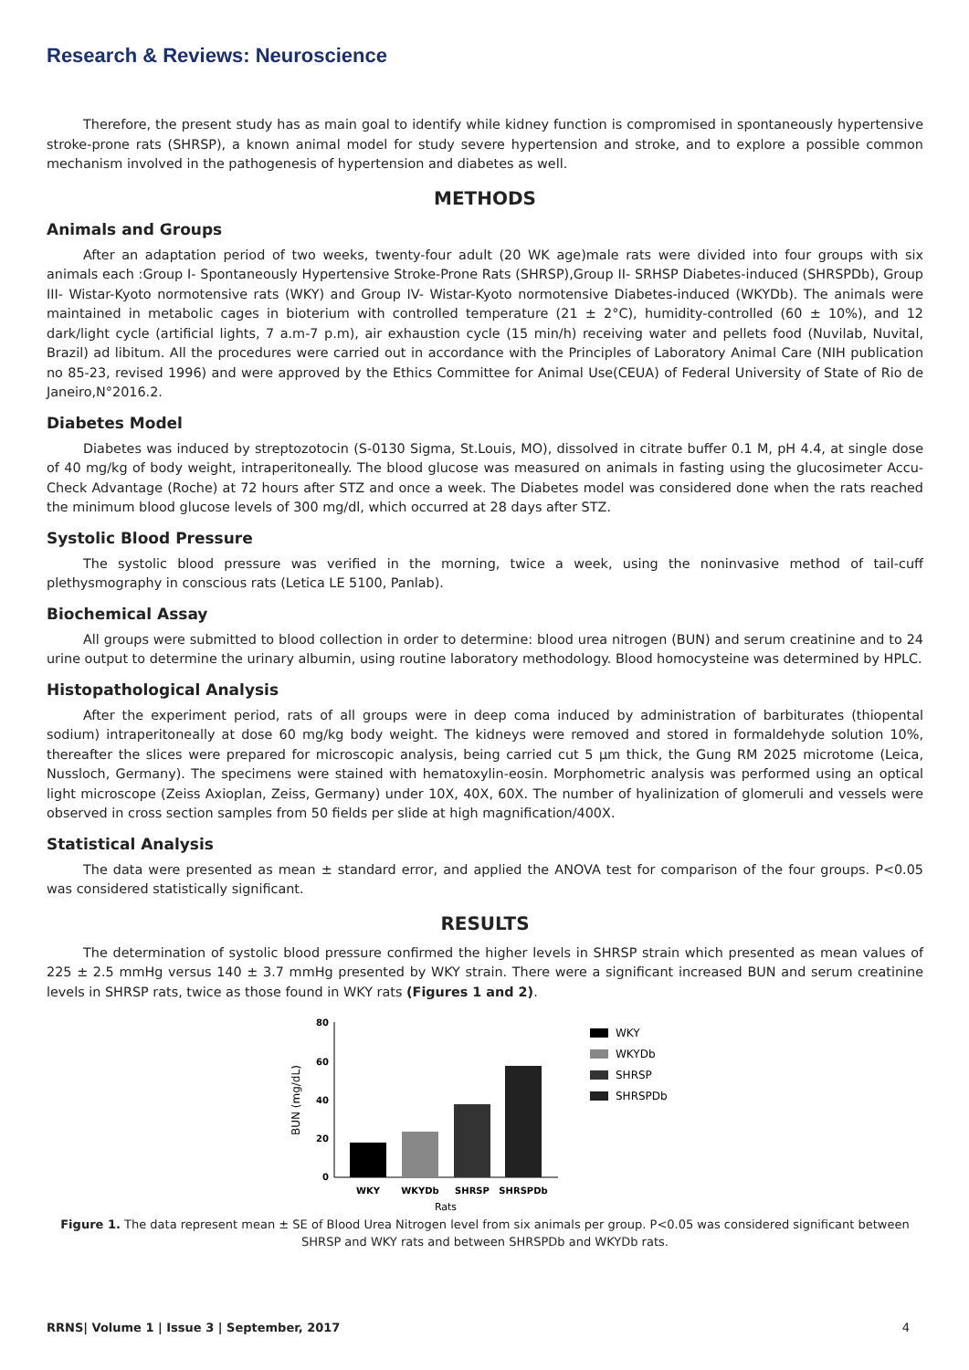Research & Reviews: Neuroscience
Therefore, the present study has as main goal to identify while kidney function is compromised in spontaneously hypertensive stroke-prone rats (SHRSP), a known animal model for study severe hypertension and stroke, and to explore a possible common mechanism involved in the pathogenesis of hypertension and diabetes as well.
METHODS
Animals and Groups
After an adaptation period of two weeks, twenty-four adult (20 WK age)male rats were divided into four groups with six animals each :Group I- Spontaneously Hypertensive Stroke-Prone Rats (SHRSP),Group II- SRHSP Diabetes-induced (SHRSPDb), Group III- Wistar-Kyoto normotensive rats (WKY) and Group IV- Wistar-Kyoto normotensive Diabetes-induced (WKYDb). The animals were maintained in metabolic cages in bioterium with controlled temperature (21 ± 2°C), humidity-controlled (60 ± 10%), and 12 dark/light cycle (artificial lights, 7 a.m-7 p.m), air exhaustion cycle (15 min/h) receiving water and pellets food (Nuvilab, Nuvital, Brazil) ad libitum. All the procedures were carried out in accordance with the Principles of Laboratory Animal Care (NIH publication no 85-23, revised 1996) and were approved by the Ethics Committee for Animal Use(CEUA) of Federal University of State of Rio de Janeiro,N°2016.2.
Diabetes Model
Diabetes was induced by streptozotocin (S-0130 Sigma, St.Louis, MO), dissolved in citrate buffer 0.1 M, pH 4.4, at single dose of 40 mg/kg of body weight, intraperitoneally. The blood glucose was measured on animals in fasting using the glucosimeter Accu-Check Advantage (Roche) at 72 hours after STZ and once a week. The Diabetes model was considered done when the rats reached the minimum blood glucose levels of 300 mg/dl, which occurred at 28 days after STZ.
Systolic Blood Pressure
The systolic blood pressure was verified in the morning, twice a week, using the noninvasive method of tail-cuff plethysmography in conscious rats (Letica LE 5100, Panlab).
Biochemical Assay
All groups were submitted to blood collection in order to determine: blood urea nitrogen (BUN) and serum creatinine and to 24 urine output to determine the urinary albumin, using routine laboratory methodology. Blood homocysteine was determined by HPLC.
Histopathological Analysis
After the experiment period, rats of all groups were in deep coma induced by administration of barbiturates (thiopental sodium) intraperitoneally at dose 60 mg/kg body weight. The kidneys were removed and stored in formaldehyde solution 10%, thereafter the slices were prepared for microscopic analysis, being carried cut 5 μm thick, the Gung RM 2025 microtome (Leica, Nussloch, Germany). The specimens were stained with hematoxylin-eosin. Morphometric analysis was performed using an optical light microscope (Zeiss Axioplan, Zeiss, Germany) under 10X, 40X, 60X. The number of hyalinization of glomeruli and vessels were observed in cross section samples from 50 fields per slide at high magnification/400X.
Statistical Analysis
The data were presented as mean ± standard error, and applied the ANOVA test for comparison of the four groups. P<0.05 was considered statistically significant.
RESULTS
The determination of systolic blood pressure confirmed the higher levels in SHRSP strain which presented as mean values of 225 ± 2.5 mmHg versus 140 ± 3.7 mmHg presented by WKY strain. There were a significant increased BUN and serum creatinine levels in SHRSP rats, twice as those found in WKY rats (Figures 1 and 2).
BUN (mg/dL)
80
60
40
20
0
WKY
WKYDb
SHRSP
SHRSPDb
Rats
WKY
WKYDb
SHRSP
SHRSPDb
Figure 1. The data represent mean ± SE of Blood Urea Nitrogen level from six animals per group. P<0.05 was considered significant between SHRSP and WKY rats and between SHRSPDb and WKYDb rats.
RRNS| Volume 1 | Issue 3 | September, 2017 4